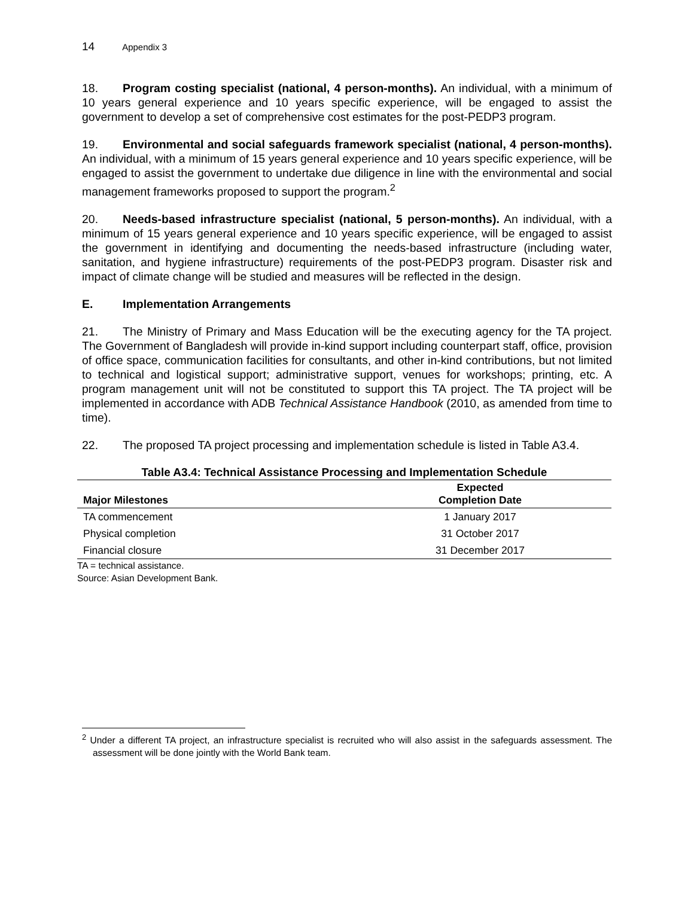14 Appendix 3
18. Program costing specialist (national, 4 person-months). An individual, with a minimum of 10 years general experience and 10 years specific experience, will be engaged to assist the government to develop a set of comprehensive cost estimates for the post-PEDP3 program.
19. Environmental and social safeguards framework specialist (national, 4 person-months). An individual, with a minimum of 15 years general experience and 10 years specific experience, will be engaged to assist the government to undertake due diligence in line with the environmental and social management frameworks proposed to support the program.<sup>2</sup>
20. Needs-based infrastructure specialist (national, 5 person-months). An individual, with a minimum of 15 years general experience and 10 years specific experience, will be engaged to assist the government in identifying and documenting the needs-based infrastructure (including water, sanitation, and hygiene infrastructure) requirements of the post-PEDP3 program. Disaster risk and impact of climate change will be studied and measures will be reflected in the design.
E. Implementation Arrangements
21. The Ministry of Primary and Mass Education will be the executing agency for the TA project. The Government of Bangladesh will provide in-kind support including counterpart staff, office, provision of office space, communication facilities for consultants, and other in-kind contributions, but not limited to technical and logistical support; administrative support, venues for workshops; printing, etc. A program management unit will not be constituted to support this TA project. The TA project will be implemented in accordance with ADB Technical Assistance Handbook (2010, as amended from time to time).
22. The proposed TA project processing and implementation schedule is listed in Table A3.4.
Table A3.4: Technical Assistance Processing and Implementation Schedule
| Major Milestones | Expected Completion Date |
| --- | --- |
| TA commencement | 1 January 2017 |
| Physical completion | 31 October 2017 |
| Financial closure | 31 December 2017 |
TA = technical assistance.
Source: Asian Development Bank.
<sup>2</sup> Under a different TA project, an infrastructure specialist is recruited who will also assist in the safeguards assessment. The assessment will be done jointly with the World Bank team.